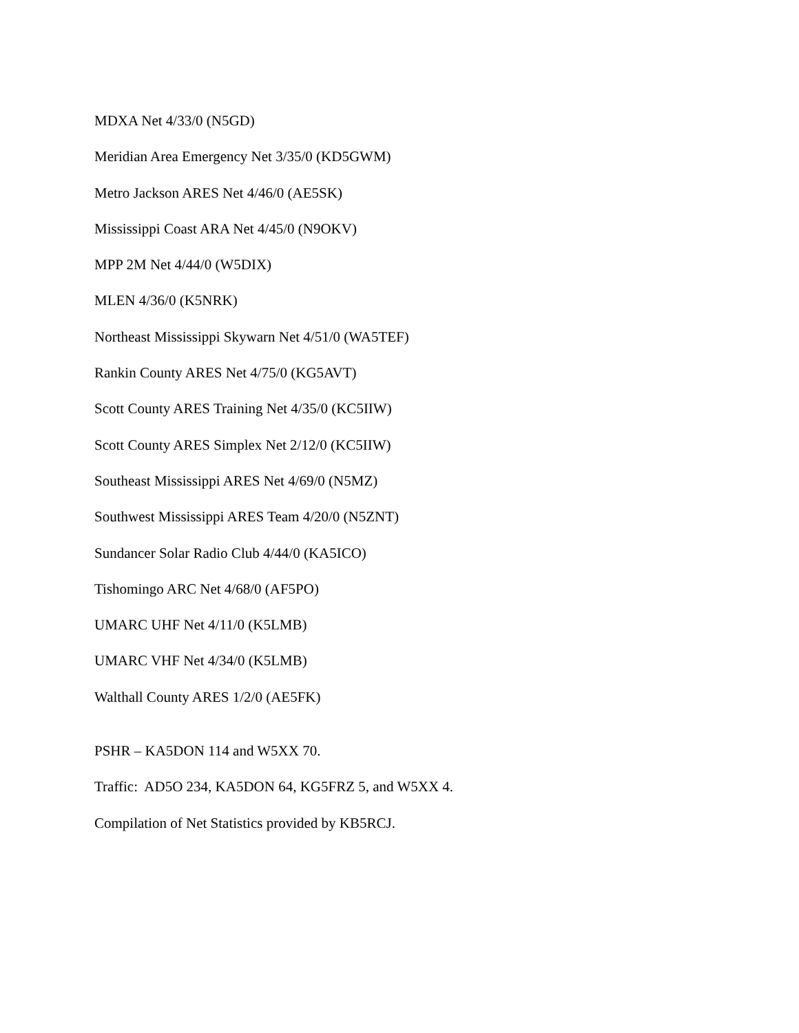MDXA Net 4/33/0 (N5GD)
Meridian Area Emergency Net 3/35/0 (KD5GWM)
Metro Jackson ARES Net 4/46/0 (AE5SK)
Mississippi Coast ARA Net 4/45/0 (N9OKV)
MPP 2M Net 4/44/0 (W5DIX)
MLEN 4/36/0 (K5NRK)
Northeast Mississippi Skywarn Net 4/51/0 (WA5TEF)
Rankin County ARES Net 4/75/0 (KG5AVT)
Scott County ARES Training Net 4/35/0 (KC5IIW)
Scott County ARES Simplex Net 2/12/0 (KC5IIW)
Southeast Mississippi ARES Net 4/69/0 (N5MZ)
Southwest Mississippi ARES Team 4/20/0 (N5ZNT)
Sundancer Solar Radio Club 4/44/0 (KA5ICO)
Tishomingo ARC Net 4/68/0 (AF5PO)
UMARC UHF Net 4/11/0 (K5LMB)
UMARC VHF Net 4/34/0 (K5LMB)
Walthall County ARES 1/2/0 (AE5FK)
PSHR – KA5DON 114 and W5XX 70.
Traffic: AD5O 234, KA5DON 64, KG5FRZ 5, and W5XX 4.
Compilation of Net Statistics provided by KB5RCJ.